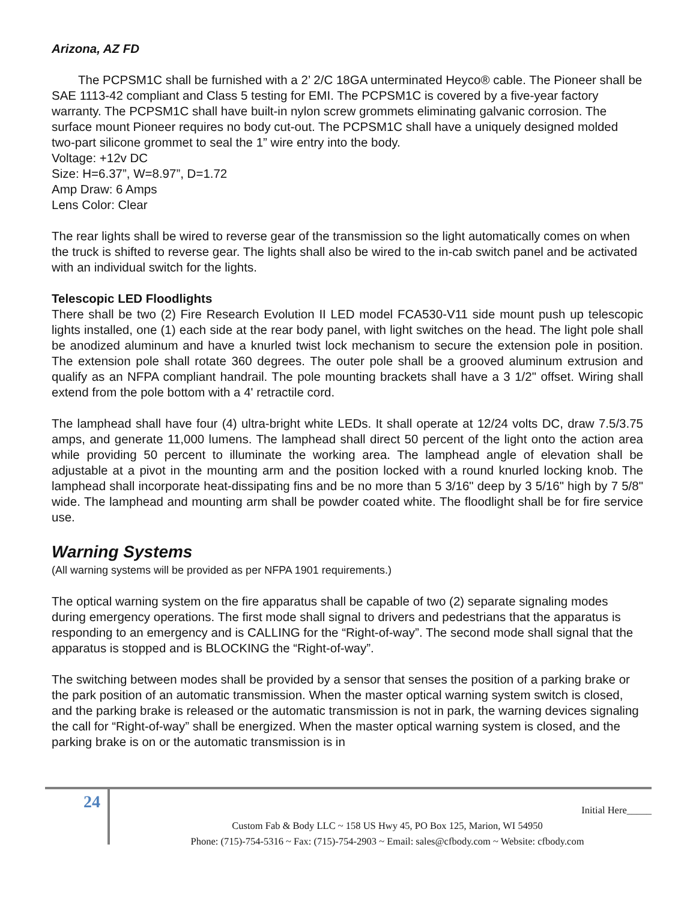Arizona, AZ FD
The PCPSM1C shall be furnished with a 2’ 2/C 18GA unterminated Heyco® cable. The Pioneer shall be SAE 1113-42 compliant and Class 5 testing for EMI. The PCPSM1C is covered by a five-year factory warranty. The PCPSM1C shall have built-in nylon screw grommets eliminating galvanic corrosion. The surface mount Pioneer requires no body cut-out. The PCPSM1C shall have a uniquely designed molded two-part silicone grommet to seal the 1” wire entry into the body.
Voltage: +12v DC
Size: H=6.37”, W=8.97”, D=1.72
Amp Draw: 6 Amps
Lens Color: Clear
The rear lights shall be wired to reverse gear of the transmission so the light automatically comes on when the truck is shifted to reverse gear. The lights shall also be wired to the in-cab switch panel and be activated with an individual switch for the lights.
Telescopic LED Floodlights
There shall be two (2) Fire Research Evolution II LED model FCA530-V11 side mount push up telescopic lights installed, one (1) each side at the rear body panel, with light switches on the head. The light pole shall be anodized aluminum and have a knurled twist lock mechanism to secure the extension pole in position. The extension pole shall rotate 360 degrees. The outer pole shall be a grooved aluminum extrusion and qualify as an NFPA compliant handrail. The pole mounting brackets shall have a 3 1/2" offset. Wiring shall extend from the pole bottom with a 4' retractile cord.
The lamphead shall have four (4) ultra-bright white LEDs. It shall operate at 12/24 volts DC, draw 7.5/3.75 amps, and generate 11,000 lumens. The lamphead shall direct 50 percent of the light onto the action area while providing 50 percent to illuminate the working area. The lamphead angle of elevation shall be adjustable at a pivot in the mounting arm and the position locked with a round knurled locking knob. The lamphead shall incorporate heat-dissipating fins and be no more than 5 3/16" deep by 3 5/16" high by 7 5/8" wide. The lamphead and mounting arm shall be powder coated white. The floodlight shall be for fire service use.
Warning Systems
(All warning systems will be provided as per NFPA 1901 requirements.)
The optical warning system on the fire apparatus shall be capable of two (2) separate signaling modes during emergency operations. The first mode shall signal to drivers and pedestrians that the apparatus is responding to an emergency and is CALLING for the “Right-of-way”. The second mode shall signal that the apparatus is stopped and is BLOCKING the “Right-of-way”.
The switching between modes shall be provided by a sensor that senses the position of a parking brake or the park position of an automatic transmission. When the master optical warning system switch is closed, and the parking brake is released or the automatic transmission is not in park, the warning devices signaling the call for “Right-of-way” shall be energized. When the master optical warning system is closed, and the parking brake is on or the automatic transmission is in
24
Initial Here_____
Custom Fab & Body LLC ~ 158 US Hwy 45, PO Box 125, Marion, WI 54950
Phone: (715)-754-5316 ~ Fax: (715)-754-2903 ~ Email: sales@cfbody.com ~ Website: cfbody.com